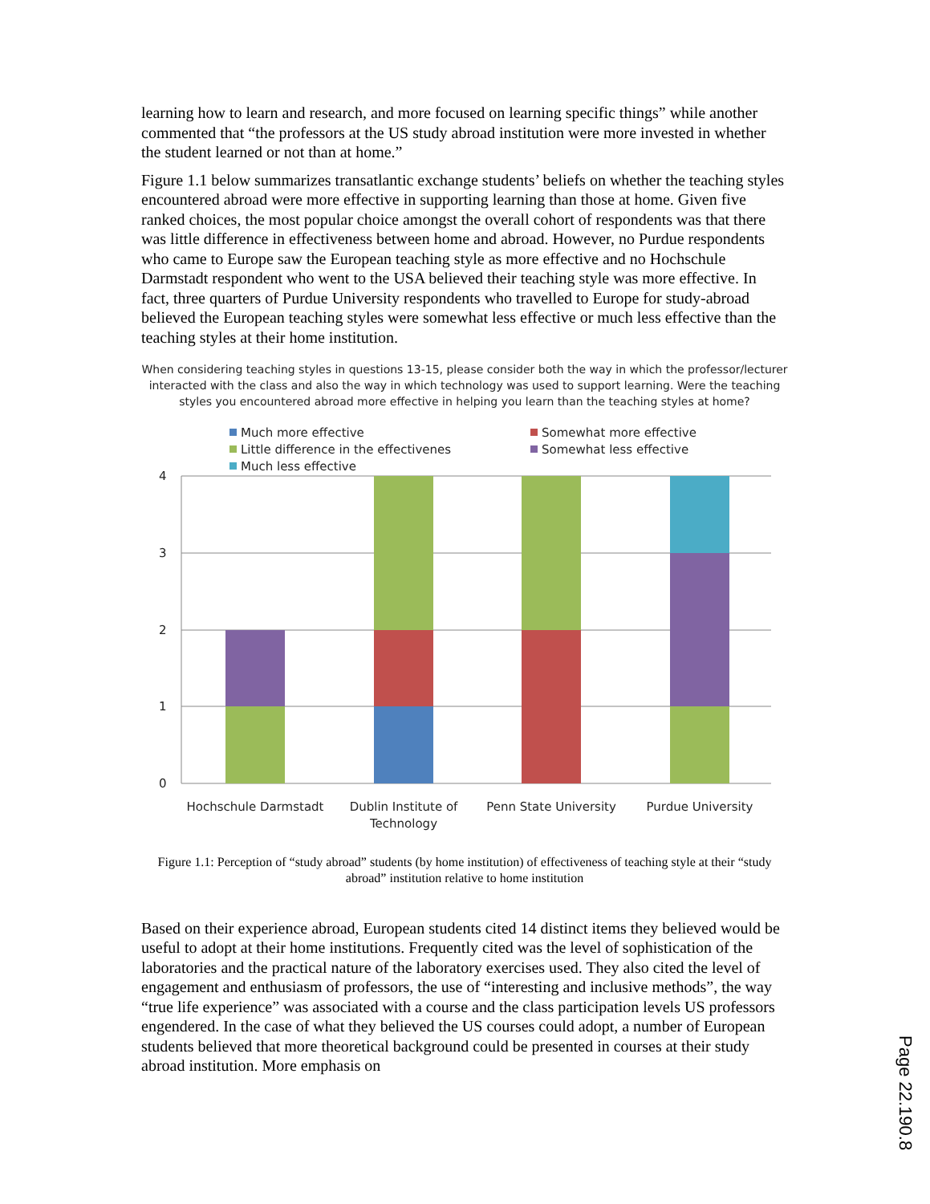learning how to learn and research, and more focused on learning specific things” while another commented that “the professors at the US study abroad institution were more invested in whether the student learned or not than at home.”
Figure 1.1 below summarizes transatlantic exchange students’ beliefs on whether the teaching styles encountered abroad were more effective in supporting learning than those at home. Given five ranked choices, the most popular choice amongst the overall cohort of respondents was that there was little difference in effectiveness between home and abroad. However, no Purdue respondents who came to Europe saw the European teaching style as more effective and no Hochschule Darmstadt respondent who went to the USA believed their teaching style was more effective. In fact, three quarters of Purdue University respondents who travelled to Europe for study-abroad believed the European teaching styles were somewhat less effective or much less effective than the teaching styles at their home institution.
When considering teaching styles in questions 13-15, please consider both the way in which the professor/lecturer interacted with the class and also the way in which technology was used to support learning. Were the teaching styles you encountered abroad more effective in helping you learn than the teaching styles at home?
Much more effective
Somewhat more effective
Little difference in the effectivenes
Somewhat less effective
Much less effective
4
3
2
1
0
Hochschule Darmstadt
Dublin Institute of
Technology
Penn State University
Purdue University
Figure 1.1: Perception of “study abroad” students (by home institution) of effectiveness of teaching style at their “study abroad” institution relative to home institution
Based on their experience abroad, European students cited 14 distinct items they believed would be useful to adopt at their home institutions. Frequently cited was the level of sophistication of the laboratories and the practical nature of the laboratory exercises used. They also cited the level of engagement and enthusiasm of professors, the use of “interesting and inclusive methods”, the way “true life experience” was associated with a course and the class participation levels US professors engendered. In the case of what they believed the US courses could adopt, a number of European students believed that more theoretical background could be presented in courses at their study abroad institution. More emphasis on
Page 22.190.8